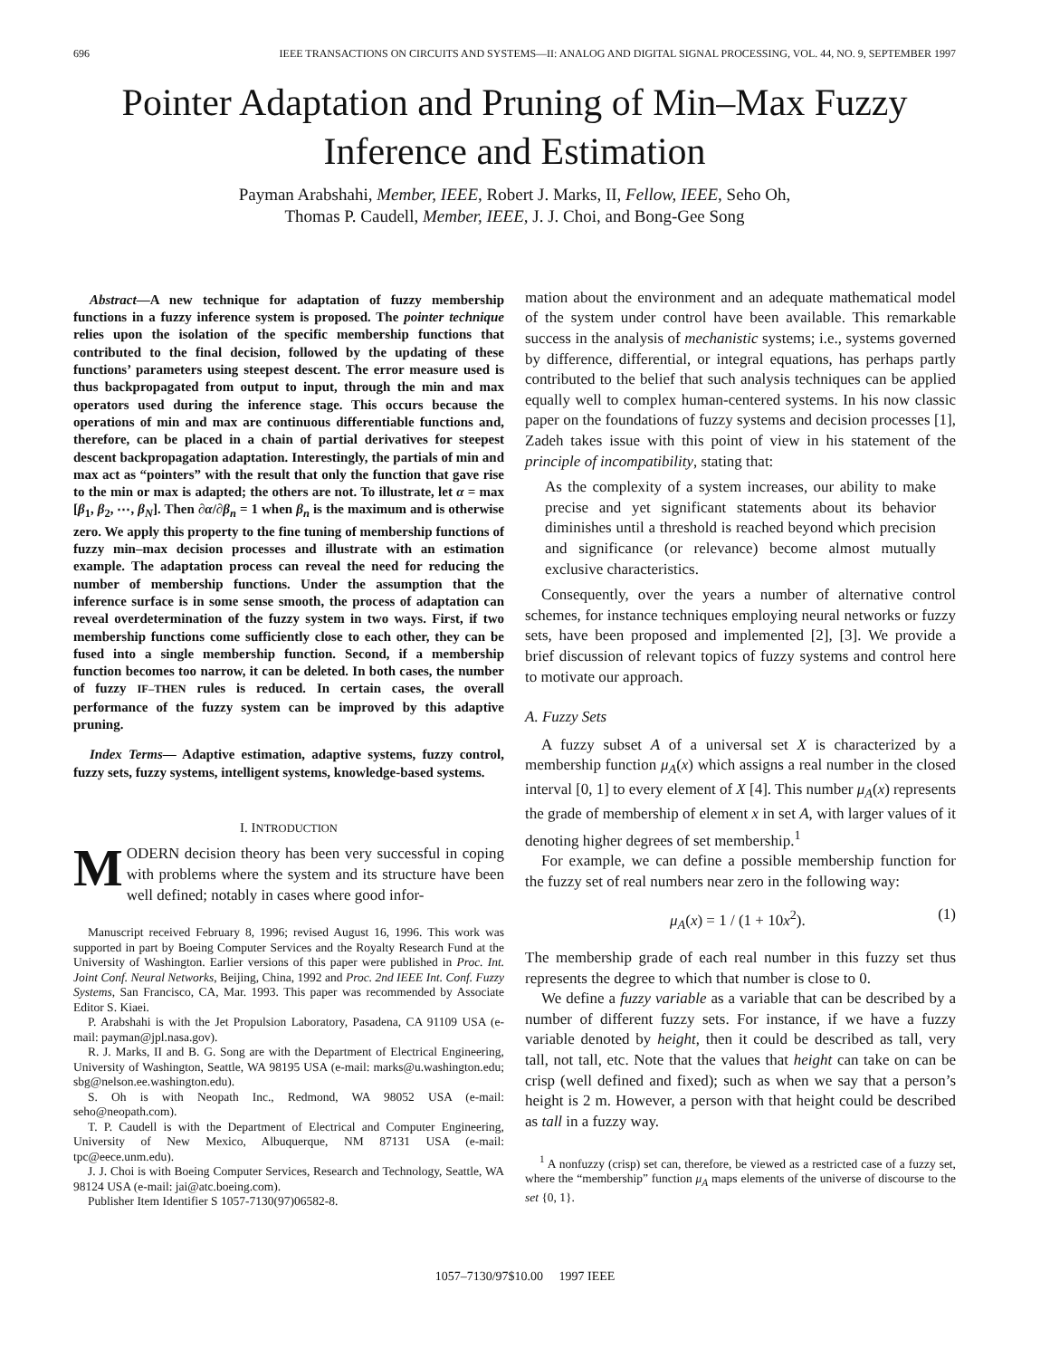696 IEEE TRANSACTIONS ON CIRCUITS AND SYSTEMS—II: ANALOG AND DIGITAL SIGNAL PROCESSING, VOL. 44, NO. 9, SEPTEMBER 1997
Pointer Adaptation and Pruning of Min–Max Fuzzy Inference and Estimation
Payman Arabshahi, Member, IEEE, Robert J. Marks, II, Fellow, IEEE, Seho Oh,
Thomas P. Caudell, Member, IEEE, J. J. Choi, and Bong-Gee Song
Abstract—A new technique for adaptation of fuzzy membership functions in a fuzzy inference system is proposed. The pointer technique relies upon the isolation of the specific membership functions that contributed to the final decision, followed by the updating of these functions’ parameters using steepest descent. The error measure used is thus backpropagated from output to input, through the min and max operators used during the inference stage. This occurs because the operations of min and max are continuous differentiable functions and, therefore, can be placed in a chain of partial derivatives for steepest descent backpropagation adaptation. Interestingly, the partials of min and max act as “pointers” with the result that only the function that gave rise to the min or max is adapted; the others are not. To illustrate, let α = max [β<sub>1</sub>, β<sub>2</sub>, ⋯, β<sub>N</sub>]. Then ∂α/∂β<sub>n</sub> = 1 when β<sub>n</sub> is the maximum and is otherwise zero. We apply this property to the fine tuning of membership functions of fuzzy min–max decision processes and illustrate with an estimation example. The adaptation process can reveal the need for reducing the number of membership functions. Under the assumption that the inference surface is in some sense smooth, the process of adaptation can reveal overdetermination of the fuzzy system in two ways. First, if two membership functions come sufficiently close to each other, they can be fused into a single membership function. Second, if a membership function becomes too narrow, it can be deleted. In both cases, the number of fuzzy IF–THEN rules is reduced. In certain cases, the overall performance of the fuzzy system can be improved by this adaptive pruning.
Index Terms— Adaptive estimation, adaptive systems, fuzzy control, fuzzy sets, fuzzy systems, intelligent systems, knowledge-based systems.
I. INTRODUCTION
MODERN decision theory has been very successful in coping with problems where the system and its structure have been well defined; notably in cases where good infor-
Manuscript received February 8, 1996; revised August 16, 1996. This work was supported in part by Boeing Computer Services and the Royalty Research Fund at the University of Washington. Earlier versions of this paper were published in Proc. Int. Joint Conf. Neural Networks, Beijing, China, 1992 and Proc. 2nd IEEE Int. Conf. Fuzzy Systems, San Francisco, CA, Mar. 1993. This paper was recommended by Associate Editor S. Kiaei.
P. Arabshahi is with the Jet Propulsion Laboratory, Pasadena, CA 91109 USA (e-mail: payman@jpl.nasa.gov).
R. J. Marks, II and B. G. Song are with the Department of Electrical Engineering, University of Washington, Seattle, WA 98195 USA (e-mail: marks@u.washington.edu; sbg@nelson.ee.washington.edu).
S. Oh is with Neopath Inc., Redmond, WA 98052 USA (e-mail: seho@neopath.com).
T. P. Caudell is with the Department of Electrical and Computer Engineering, University of New Mexico, Albuquerque, NM 87131 USA (e-mail: tpc@eece.unm.edu).
J. J. Choi is with Boeing Computer Services, Research and Technology, Seattle, WA 98124 USA (e-mail: jai@atc.boeing.com).
Publisher Item Identifier S 1057-7130(97)06582-8.
mation about the environment and an adequate mathematical model of the system under control have been available. This remarkable success in the analysis of mechanistic systems; i.e., systems governed by difference, differential, or integral equations, has perhaps partly contributed to the belief that such analysis techniques can be applied equally well to complex human-centered systems. In his now classic paper on the foundations of fuzzy systems and decision processes [1], Zadeh takes issue with this point of view in his statement of the principle of incompatibility, stating that:
As the complexity of a system increases, our ability to make precise and yet significant statements about its behavior diminishes until a threshold is reached beyond which precision and significance (or relevance) become almost mutually exclusive characteristics.
Consequently, over the years a number of alternative control schemes, for instance techniques employing neural networks or fuzzy sets, have been proposed and implemented [2], [3]. We provide a brief discussion of relevant topics of fuzzy systems and control here to motivate our approach.
A. Fuzzy Sets
A fuzzy subset A of a universal set X is characterized by a membership function μ<sub>A</sub>(x) which assigns a real number in the closed interval [0, 1] to every element of X [4]. This number μ<sub>A</sub>(x) represents the grade of membership of element x in set A, with larger values of it denoting higher degrees of set membership.<sup>1</sup>
For example, we can define a possible membership function for the fuzzy set of real numbers near zero in the following way:
μ<sub>A</sub>(x) = 1 / (1 + 10x<sup>2</sup>). (1)
The membership grade of each real number in this fuzzy set thus represents the degree to which that number is close to 0.
We define a fuzzy variable as a variable that can be described by a number of different fuzzy sets. For instance, if we have a fuzzy variable denoted by height, then it could be described as tall, very tall, not tall, etc. Note that the values that height can take on can be crisp (well defined and fixed); such as when we say that a person’s height is 2 m. However, a person with that height could be described as tall in a fuzzy way.
<sup>1</sup> A nonfuzzy (crisp) set can, therefore, be viewed as a restricted case of a fuzzy set, where the “membership” function μ<sub>A</sub> maps elements of the universe of discourse to the set {0, 1}.
1057–7130/97$10.00 1997 IEEE